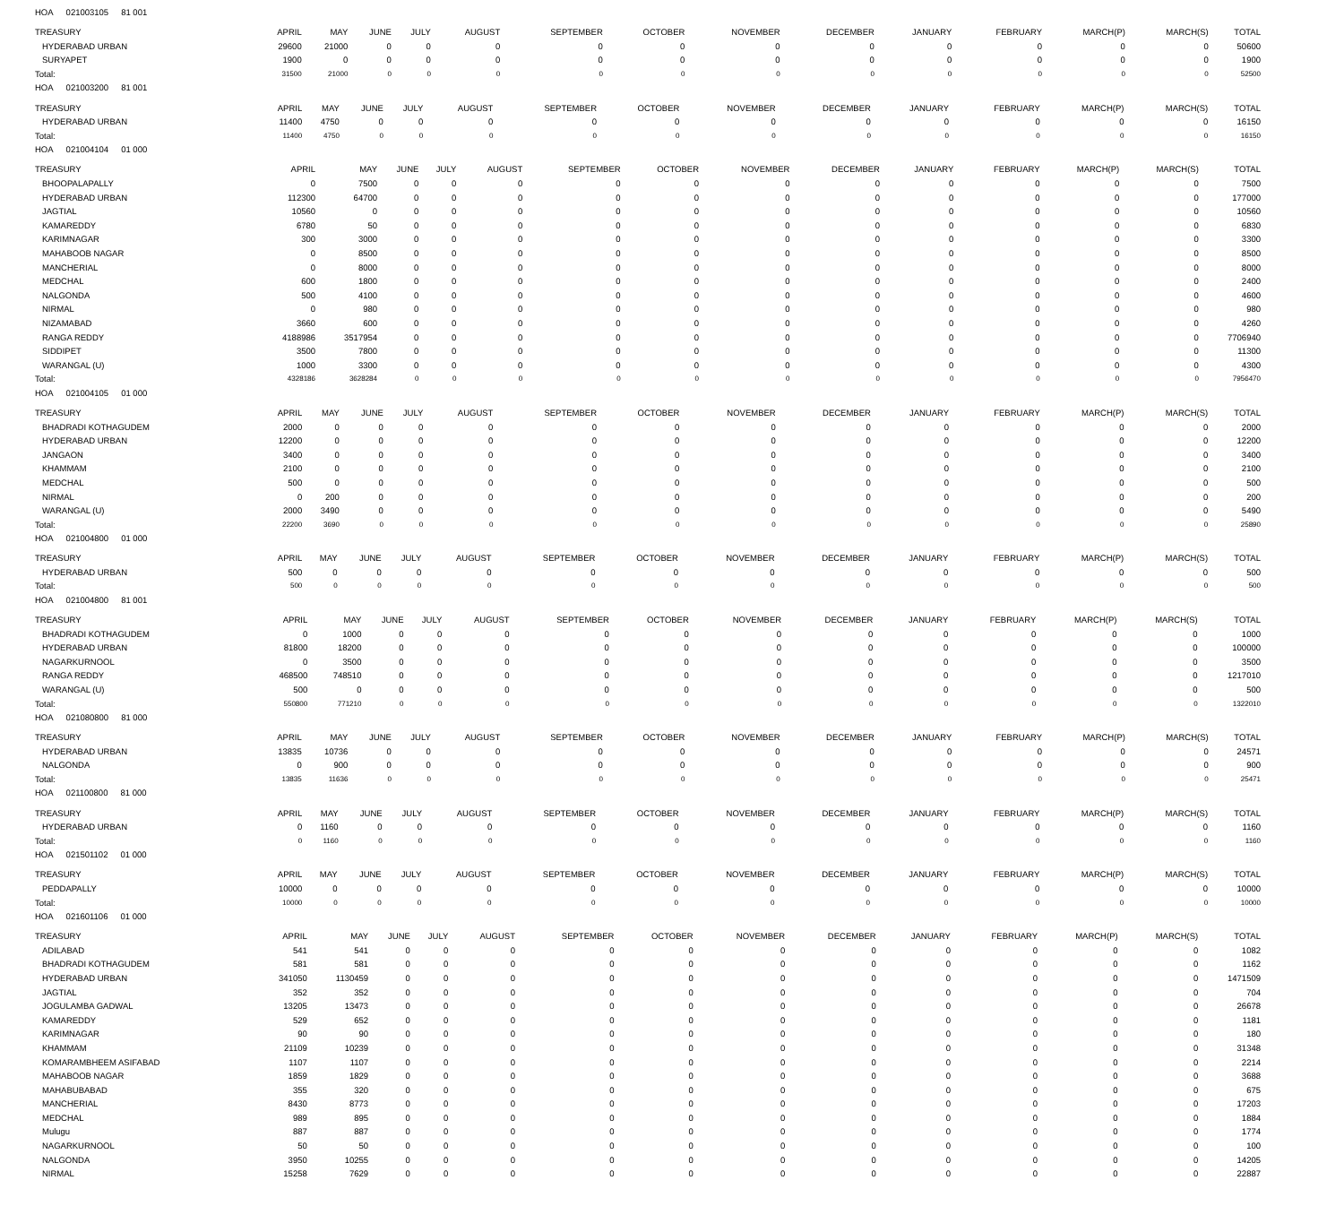HOA 021003105 81 001
| TREASURY | APRIL | MAY | JUNE | JULY | AUGUST | SEPTEMBER | OCTOBER | NOVEMBER | DECEMBER | JANUARY | FEBRUARY | MARCH(P) | MARCH(S) | TOTAL |
| --- | --- | --- | --- | --- | --- | --- | --- | --- | --- | --- | --- | --- | --- | --- |
| HYDERABAD URBAN | 29600 | 21000 | 0 | 0 | 0 | 0 | 0 | 0 | 0 | 0 | 0 | 0 | 0 | 50600 |
| SURYAPET | 1900 | 0 | 0 | 0 | 0 | 0 | 0 | 0 | 0 | 0 | 0 | 0 | 0 | 1900 |
| Total: | 31500 | 21000 | 0 | 0 | 0 | 0 | 0 | 0 | 0 | 0 | 0 | 0 | 0 | 52500 |
HOA 021003200 81 001
| TREASURY | APRIL | MAY | JUNE | JULY | AUGUST | SEPTEMBER | OCTOBER | NOVEMBER | DECEMBER | JANUARY | FEBRUARY | MARCH(P) | MARCH(S) | TOTAL |
| --- | --- | --- | --- | --- | --- | --- | --- | --- | --- | --- | --- | --- | --- | --- |
| HYDERABAD URBAN | 11400 | 4750 | 0 | 0 | 0 | 0 | 0 | 0 | 0 | 0 | 0 | 0 | 0 | 16150 |
| Total: | 11400 | 4750 | 0 | 0 | 0 | 0 | 0 | 0 | 0 | 0 | 0 | 0 | 0 | 16150 |
HOA 021004104 01 000
| TREASURY | APRIL | MAY | JUNE | JULY | AUGUST | SEPTEMBER | OCTOBER | NOVEMBER | DECEMBER | JANUARY | FEBRUARY | MARCH(P) | MARCH(S) | TOTAL |
| --- | --- | --- | --- | --- | --- | --- | --- | --- | --- | --- | --- | --- | --- | --- |
| BHOOPALAPALLY | 0 | 7500 | 0 | 0 | 0 | 0 | 0 | 0 | 0 | 0 | 0 | 0 | 0 | 7500 |
| HYDERABAD URBAN | 112300 | 64700 | 0 | 0 | 0 | 0 | 0 | 0 | 0 | 0 | 0 | 0 | 0 | 177000 |
| JAGTIAL | 10560 | 0 | 0 | 0 | 0 | 0 | 0 | 0 | 0 | 0 | 0 | 0 | 0 | 10560 |
| KAMAREDDY | 6780 | 50 | 0 | 0 | 0 | 0 | 0 | 0 | 0 | 0 | 0 | 0 | 0 | 6830 |
| KARIMNAGAR | 300 | 3000 | 0 | 0 | 0 | 0 | 0 | 0 | 0 | 0 | 0 | 0 | 0 | 3300 |
| MAHABOOB NAGAR | 0 | 8500 | 0 | 0 | 0 | 0 | 0 | 0 | 0 | 0 | 0 | 0 | 0 | 8500 |
| MANCHERIAL | 0 | 8000 | 0 | 0 | 0 | 0 | 0 | 0 | 0 | 0 | 0 | 0 | 0 | 8000 |
| MEDCHAL | 600 | 1800 | 0 | 0 | 0 | 0 | 0 | 0 | 0 | 0 | 0 | 0 | 0 | 2400 |
| NALGONDA | 500 | 4100 | 0 | 0 | 0 | 0 | 0 | 0 | 0 | 0 | 0 | 0 | 0 | 4600 |
| NIRMAL | 0 | 980 | 0 | 0 | 0 | 0 | 0 | 0 | 0 | 0 | 0 | 0 | 0 | 980 |
| NIZAMABAD | 3660 | 600 | 0 | 0 | 0 | 0 | 0 | 0 | 0 | 0 | 0 | 0 | 0 | 4260 |
| RANGA REDDY | 4188986 | 3517954 | 0 | 0 | 0 | 0 | 0 | 0 | 0 | 0 | 0 | 0 | 0 | 7706940 |
| SIDDIPET | 3500 | 7800 | 0 | 0 | 0 | 0 | 0 | 0 | 0 | 0 | 0 | 0 | 0 | 11300 |
| WARANGAL (U) | 1000 | 3300 | 0 | 0 | 0 | 0 | 0 | 0 | 0 | 0 | 0 | 0 | 0 | 4300 |
| Total: | 4328186 | 3628284 | 0 | 0 | 0 | 0 | 0 | 0 | 0 | 0 | 0 | 0 | 0 | 7956470 |
HOA 021004105 01 000
| TREASURY | APRIL | MAY | JUNE | JULY | AUGUST | SEPTEMBER | OCTOBER | NOVEMBER | DECEMBER | JANUARY | FEBRUARY | MARCH(P) | MARCH(S) | TOTAL |
| --- | --- | --- | --- | --- | --- | --- | --- | --- | --- | --- | --- | --- | --- | --- |
| BHADRADI KOTHAGUDEM | 2000 | 0 | 0 | 0 | 0 | 0 | 0 | 0 | 0 | 0 | 0 | 0 | 0 | 2000 |
| HYDERABAD URBAN | 12200 | 0 | 0 | 0 | 0 | 0 | 0 | 0 | 0 | 0 | 0 | 0 | 0 | 12200 |
| JANGAON | 3400 | 0 | 0 | 0 | 0 | 0 | 0 | 0 | 0 | 0 | 0 | 0 | 0 | 3400 |
| KHAMMAM | 2100 | 0 | 0 | 0 | 0 | 0 | 0 | 0 | 0 | 0 | 0 | 0 | 0 | 2100 |
| MEDCHAL | 500 | 0 | 0 | 0 | 0 | 0 | 0 | 0 | 0 | 0 | 0 | 0 | 0 | 500 |
| NIRMAL | 0 | 200 | 0 | 0 | 0 | 0 | 0 | 0 | 0 | 0 | 0 | 0 | 0 | 200 |
| WARANGAL (U) | 2000 | 3490 | 0 | 0 | 0 | 0 | 0 | 0 | 0 | 0 | 0 | 0 | 0 | 5490 |
| Total: | 22200 | 3690 | 0 | 0 | 0 | 0 | 0 | 0 | 0 | 0 | 0 | 0 | 0 | 25890 |
HOA 021004800 01 000
| TREASURY | APRIL | MAY | JUNE | JULY | AUGUST | SEPTEMBER | OCTOBER | NOVEMBER | DECEMBER | JANUARY | FEBRUARY | MARCH(P) | MARCH(S) | TOTAL |
| --- | --- | --- | --- | --- | --- | --- | --- | --- | --- | --- | --- | --- | --- | --- |
| HYDERABAD URBAN | 500 | 0 | 0 | 0 | 0 | 0 | 0 | 0 | 0 | 0 | 0 | 0 | 0 | 500 |
| Total: | 500 | 0 | 0 | 0 | 0 | 0 | 0 | 0 | 0 | 0 | 0 | 0 | 0 | 500 |
HOA 021004800 81 001
| TREASURY | APRIL | MAY | JUNE | JULY | AUGUST | SEPTEMBER | OCTOBER | NOVEMBER | DECEMBER | JANUARY | FEBRUARY | MARCH(P) | MARCH(S) | TOTAL |
| --- | --- | --- | --- | --- | --- | --- | --- | --- | --- | --- | --- | --- | --- | --- |
| BHADRADI KOTHAGUDEM | 0 | 1000 | 0 | 0 | 0 | 0 | 0 | 0 | 0 | 0 | 0 | 0 | 0 | 1000 |
| HYDERABAD URBAN | 81800 | 18200 | 0 | 0 | 0 | 0 | 0 | 0 | 0 | 0 | 0 | 0 | 0 | 100000 |
| NAGARKURNOOL | 0 | 3500 | 0 | 0 | 0 | 0 | 0 | 0 | 0 | 0 | 0 | 0 | 0 | 3500 |
| RANGA REDDY | 468500 | 748510 | 0 | 0 | 0 | 0 | 0 | 0 | 0 | 0 | 0 | 0 | 0 | 1217010 |
| WARANGAL (U) | 500 | 0 | 0 | 0 | 0 | 0 | 0 | 0 | 0 | 0 | 0 | 0 | 0 | 500 |
| Total: | 550800 | 771210 | 0 | 0 | 0 | 0 | 0 | 0 | 0 | 0 | 0 | 0 | 0 | 1322010 |
HOA 021080800 81 000
| TREASURY | APRIL | MAY | JUNE | JULY | AUGUST | SEPTEMBER | OCTOBER | NOVEMBER | DECEMBER | JANUARY | FEBRUARY | MARCH(P) | MARCH(S) | TOTAL |
| --- | --- | --- | --- | --- | --- | --- | --- | --- | --- | --- | --- | --- | --- | --- |
| HYDERABAD URBAN | 13835 | 10736 | 0 | 0 | 0 | 0 | 0 | 0 | 0 | 0 | 0 | 0 | 0 | 24571 |
| NALGONDA | 0 | 900 | 0 | 0 | 0 | 0 | 0 | 0 | 0 | 0 | 0 | 0 | 0 | 900 |
| Total: | 13835 | 11636 | 0 | 0 | 0 | 0 | 0 | 0 | 0 | 0 | 0 | 0 | 0 | 25471 |
HOA 021100800 81 000
| TREASURY | APRIL | MAY | JUNE | JULY | AUGUST | SEPTEMBER | OCTOBER | NOVEMBER | DECEMBER | JANUARY | FEBRUARY | MARCH(P) | MARCH(S) | TOTAL |
| --- | --- | --- | --- | --- | --- | --- | --- | --- | --- | --- | --- | --- | --- | --- |
| HYDERABAD URBAN | 0 | 1160 | 0 | 0 | 0 | 0 | 0 | 0 | 0 | 0 | 0 | 0 | 0 | 1160 |
| Total: | 0 | 1160 | 0 | 0 | 0 | 0 | 0 | 0 | 0 | 0 | 0 | 0 | 0 | 1160 |
HOA 021501102 01 000
| TREASURY | APRIL | MAY | JUNE | JULY | AUGUST | SEPTEMBER | OCTOBER | NOVEMBER | DECEMBER | JANUARY | FEBRUARY | MARCH(P) | MARCH(S) | TOTAL |
| --- | --- | --- | --- | --- | --- | --- | --- | --- | --- | --- | --- | --- | --- | --- |
| PEDDAPALLY | 10000 | 0 | 0 | 0 | 0 | 0 | 0 | 0 | 0 | 0 | 0 | 0 | 0 | 10000 |
| Total: | 10000 | 0 | 0 | 0 | 0 | 0 | 0 | 0 | 0 | 0 | 0 | 0 | 0 | 10000 |
HOA 021601106 01 000
| TREASURY | APRIL | MAY | JUNE | JULY | AUGUST | SEPTEMBER | OCTOBER | NOVEMBER | DECEMBER | JANUARY | FEBRUARY | MARCH(P) | MARCH(S) | TOTAL |
| --- | --- | --- | --- | --- | --- | --- | --- | --- | --- | --- | --- | --- | --- | --- |
| ADILABAD | 541 | 541 | 0 | 0 | 0 | 0 | 0 | 0 | 0 | 0 | 0 | 0 | 0 | 1082 |
| BHADRADI KOTHAGUDEM | 581 | 581 | 0 | 0 | 0 | 0 | 0 | 0 | 0 | 0 | 0 | 0 | 0 | 1162 |
| HYDERABAD URBAN | 341050 | 1130459 | 0 | 0 | 0 | 0 | 0 | 0 | 0 | 0 | 0 | 0 | 0 | 1471509 |
| JAGTIAL | 352 | 352 | 0 | 0 | 0 | 0 | 0 | 0 | 0 | 0 | 0 | 0 | 0 | 704 |
| JOGULAMBA GADWAL | 13205 | 13473 | 0 | 0 | 0 | 0 | 0 | 0 | 0 | 0 | 0 | 0 | 0 | 26678 |
| KAMAREDDY | 529 | 652 | 0 | 0 | 0 | 0 | 0 | 0 | 0 | 0 | 0 | 0 | 0 | 1181 |
| KARIMNAGAR | 90 | 90 | 0 | 0 | 0 | 0 | 0 | 0 | 0 | 0 | 0 | 0 | 0 | 180 |
| KHAMMAM | 21109 | 10239 | 0 | 0 | 0 | 0 | 0 | 0 | 0 | 0 | 0 | 0 | 0 | 31348 |
| KOMARAMBHEEM ASIFABAD | 1107 | 1107 | 0 | 0 | 0 | 0 | 0 | 0 | 0 | 0 | 0 | 0 | 0 | 2214 |
| MAHABOOB NAGAR | 1859 | 1829 | 0 | 0 | 0 | 0 | 0 | 0 | 0 | 0 | 0 | 0 | 0 | 3688 |
| MAHABUBABAD | 355 | 320 | 0 | 0 | 0 | 0 | 0 | 0 | 0 | 0 | 0 | 0 | 0 | 675 |
| MANCHERIAL | 8430 | 8773 | 0 | 0 | 0 | 0 | 0 | 0 | 0 | 0 | 0 | 0 | 0 | 17203 |
| MEDCHAL | 989 | 895 | 0 | 0 | 0 | 0 | 0 | 0 | 0 | 0 | 0 | 0 | 0 | 1884 |
| Mulugu | 887 | 887 | 0 | 0 | 0 | 0 | 0 | 0 | 0 | 0 | 0 | 0 | 0 | 1774 |
| NAGARKURNOOL | 50 | 50 | 0 | 0 | 0 | 0 | 0 | 0 | 0 | 0 | 0 | 0 | 0 | 100 |
| NALGONDA | 3950 | 10255 | 0 | 0 | 0 | 0 | 0 | 0 | 0 | 0 | 0 | 0 | 0 | 14205 |
| NIRMAL | 15258 | 7629 | 0 | 0 | 0 | 0 | 0 | 0 | 0 | 0 | 0 | 0 | 0 | 22887 |